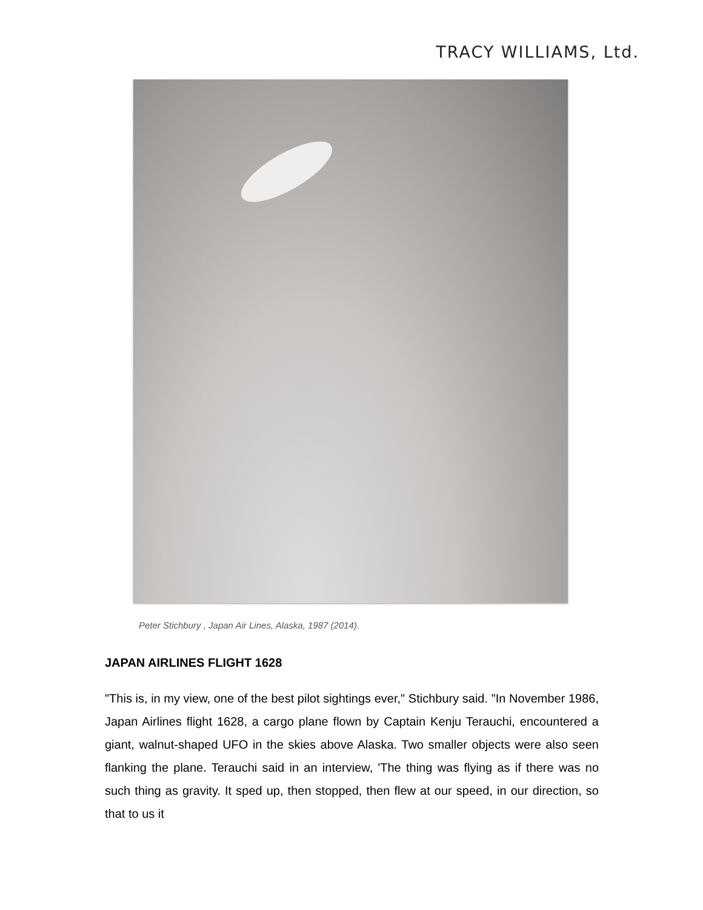TRACY WILLIAMS, Ltd.
Peter Stichbury , Japan Air Lines, Alaska, 1987 (2014).
JAPAN AIRLINES FLIGHT 1628
"This is, in my view, one of the best pilot sightings ever," Stichbury said. "In November 1986, Japan Airlines flight 1628, a cargo plane flown by Captain Kenju Terauchi, encountered a giant, walnut-shaped UFO in the skies above Alaska. Two smaller objects were also seen flanking the plane. Terauchi said in an interview, 'The thing was flying as if there was no such thing as gravity. It sped up, then stopped, then flew at our speed, in our direction, so that to us it